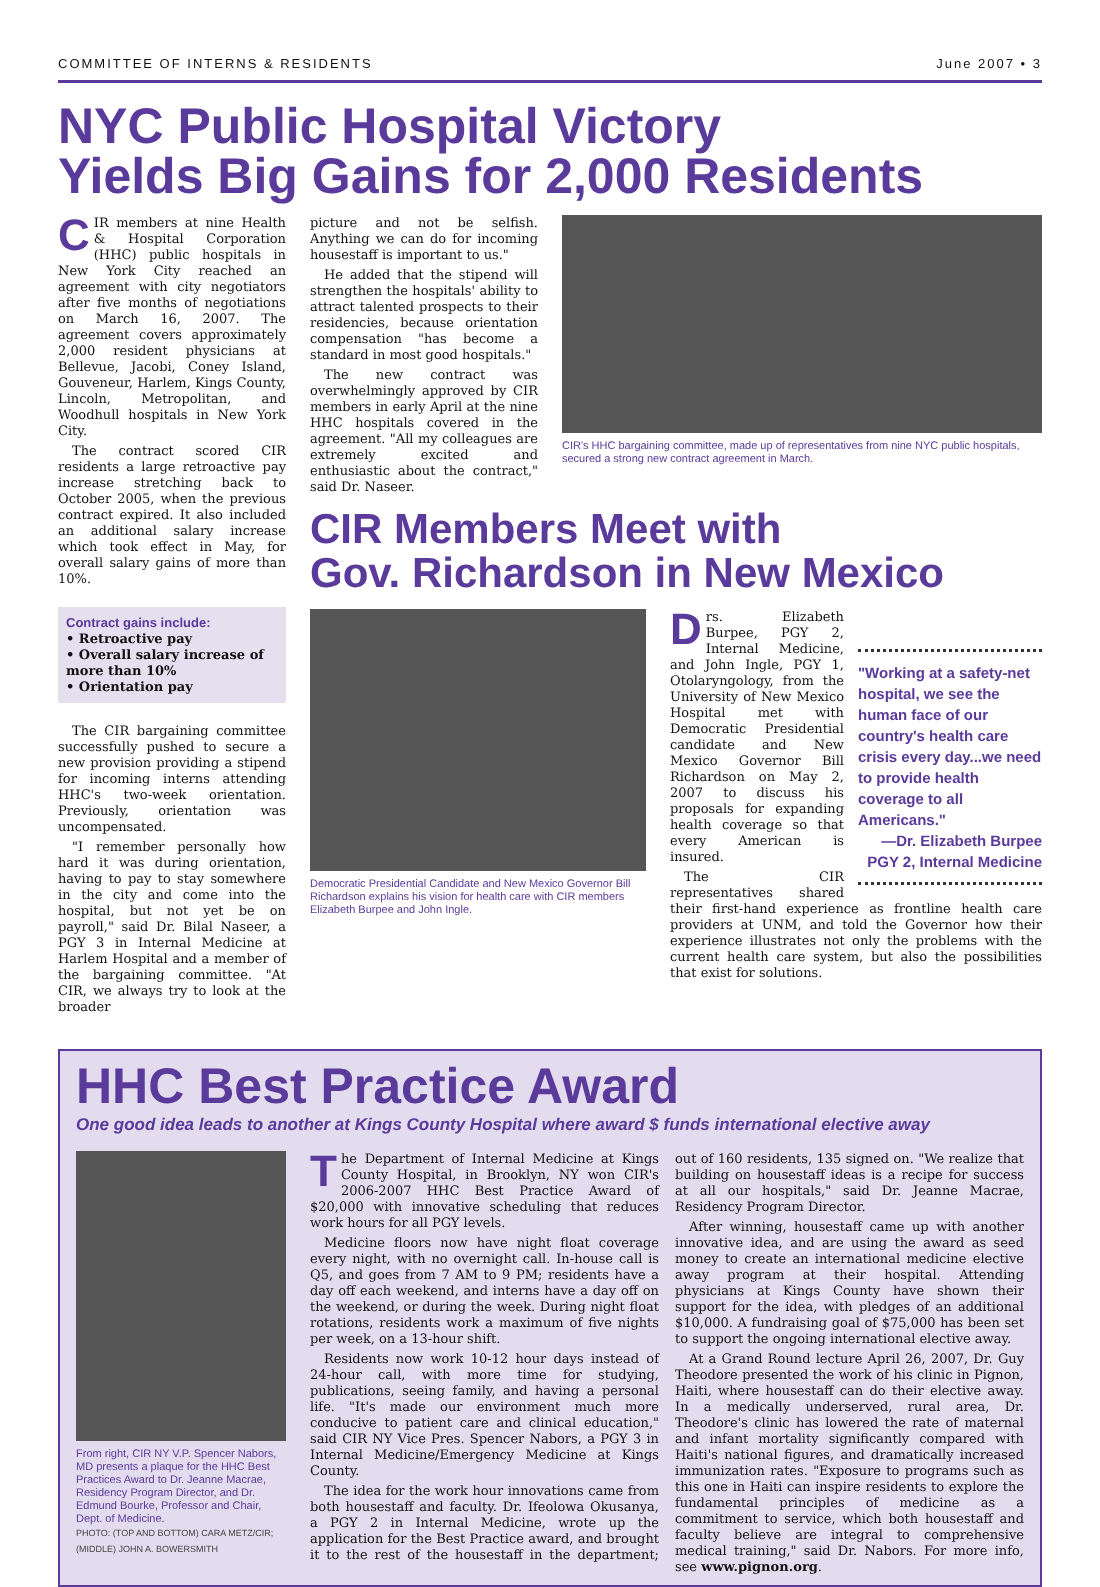COMMITTEE OF INTERNS & RESIDENTS June 2007 • 3
NYC Public Hospital Victory
Yields Big Gains for 2,000 Residents
CIR members at nine Health & Hospital Corporation (HHC) public hospitals in New York City reached an agreement with city negotiators after five months of negotiations on March 16, 2007. The agreement covers approximately 2,000 resident physicians at Bellevue, Jacobi, Coney Island, Gouveneur, Harlem, Kings County, Lincoln, Metropolitan, and Woodhull hospitals in New York City.
The contract scored CIR residents a large retroactive pay increase stretching back to October 2005, when the previous contract expired. It also included an additional salary increase which took effect in May, for overall salary gains of more than 10%.
Contract gains include:
• Retroactive pay
• Overall salary increase of more than 10%
• Orientation pay
The CIR bargaining committee successfully pushed to secure a new provision providing a stipend for incoming interns attending HHC's two-week orientation. Previously, orientation was uncompensated.
"I remember personally how hard it was during orientation, having to pay to stay somewhere in the city and come into the hospital, but not yet be on payroll," said Dr. Bilal Naseer, a PGY 3 in Internal Medicine at Harlem Hospital and a member of the bargaining committee. "At CIR, we always try to look at the broader
picture and not be selfish. Anything we can do for incoming housestaff is important to us."
He added that the stipend will strengthen the hospitals' ability to attract talented prospects to their residencies, because orientation compensation "has become a standard in most good hospitals."
The new contract was overwhelmingly approved by CIR members in early April at the nine HHC hospitals covered in the agreement. "All my colleagues are extremely excited and enthusiastic about the contract," said Dr. Naseer.
CIR's HHC bargaining committee, made up of representatives from nine NYC public hospitals, secured a strong new contract agreement in March.
CIR Members Meet with
Gov. Richardson in New Mexico
Democratic Presidential Candidate and New Mexico Governor Bill Richardson explains his vision for health care with CIR members Elizabeth Burpee and John Ingle.
"Working at a safety-net hospital, we see the human face of our country's health care crisis every day...we need to provide health coverage to all Americans."
—Dr. Elizabeth Burpee
PGY 2, Internal Medicine
Drs. Elizabeth Burpee, PGY 2, Internal Medicine, and John Ingle, PGY 1, Otolaryngology, from the University of New Mexico Hospital met with Democratic Presidential candidate and New Mexico Governor Bill Richardson on May 2, 2007 to discuss his proposals for expanding health coverage so that every American is insured.
The CIR representatives shared their first-hand experience as frontline health care providers at UNM, and told the Governor how their experience illustrates not only the problems with the current health care system, but also the possibilities that exist for solutions.
HHC Best Practice Award
One good idea leads to another at Kings County Hospital where award $ funds international elective away
From right, CIR NY V.P. Spencer Nabors, MD presents a plaque for the HHC Best Practices Award to Dr. Jeanne Macrae, Residency Program Director, and Dr. Edmund Bourke, Professor and Chair, Dept. of Medicine.
PHOTO: (TOP AND BOTTOM) CARA METZ/CIR; (MIDDLE) JOHN A. BOWERSMITH
The Department of Internal Medicine at Kings County Hospital, in Brooklyn, NY won CIR's 2006-2007 HHC Best Practice Award of $20,000 with innovative scheduling that reduces work hours for all PGY levels.
Medicine floors now have night float coverage every night, with no overnight call. In-house call is Q5, and goes from 7 AM to 9 PM; residents have a day off each weekend, and interns have a day off on the weekend, or during the week. During night float rotations, residents work a maximum of five nights per week, on a 13-hour shift.
Residents now work 10-12 hour days instead of 24-hour call, with more time for studying, publications, seeing family, and having a personal life. "It's made our environment much more conducive to patient care and clinical education," said CIR NY Vice Pres. Spencer Nabors, a PGY 3 in Internal Medicine/Emergency Medicine at Kings County.
The idea for the work hour innovations came from both housestaff and faculty. Dr. Ifeolowa Okusanya, a PGY 2 in Internal Medicine, wrote up the application for the Best Practice award, and brought it to the rest of the housestaff in the department; out of 160 residents, 135 signed on. "We realize that building on housestaff ideas is a recipe for success at all our hospitals," said Dr. Jeanne Macrae, Residency Program Director.
After winning, housestaff came up with another innovative idea, and are using the award as seed money to create an international medicine elective away program at their hospital. Attending physicians at Kings County have shown their support for the idea, with pledges of an additional $10,000. A fundraising goal of $75,000 has been set to support the ongoing international elective away.
At a Grand Round lecture April 26, 2007, Dr. Guy Theodore presented the work of his clinic in Pignon, Haiti, where housestaff can do their elective away. In a medically underserved, rural area, Dr. Theodore's clinic has lowered the rate of maternal and infant mortality significantly compared with Haiti's national figures, and dramatically increased immunization rates. "Exposure to programs such as this one in Haiti can inspire residents to explore the fundamental principles of medicine as a commitment to service, which both housestaff and faculty believe are integral to comprehensive medical training," said Dr. Nabors. For more info, see www.pignon.org.